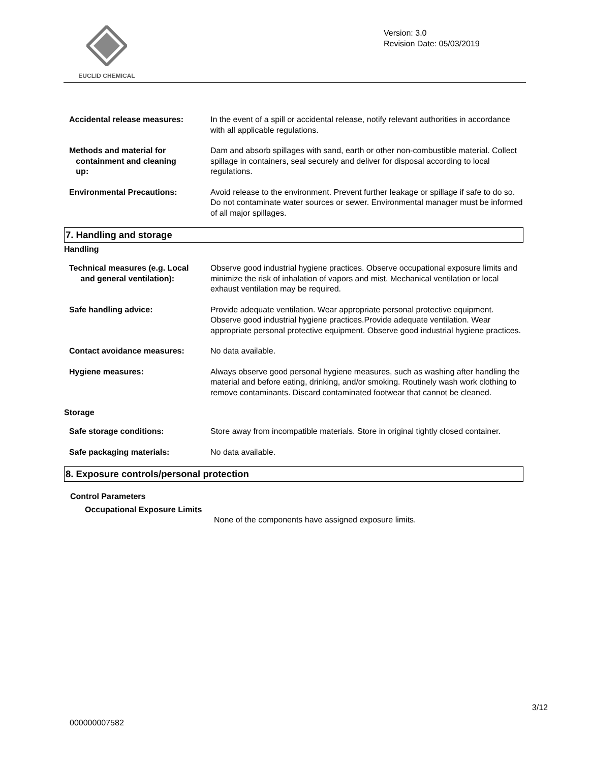EUCLID CHEMICAL
Version: 3.0
Revision Date: 05/03/2019
Accidental release measures: In the event of a spill or accidental release, notify relevant authorities in accordance with all applicable regulations.
Methods and material for
containment and cleaning
up:
Dam and absorb spillages with sand, earth or other non-combustible material. Collect spillage in containers, seal securely and deliver for disposal according to local regulations.
Environmental Precautions: Avoid release to the environment. Prevent further leakage or spillage if safe to do so. Do not contaminate water sources or sewer. Environmental manager must be informed of all major spillages.
7. Handling and storage
Handling
Technical measures (e.g. Local
and general ventilation):
Observe good industrial hygiene practices. Observe occupational exposure limits and minimize the risk of inhalation of vapors and mist. Mechanical ventilation or local exhaust ventilation may be required.
Safe handling advice: Provide adequate ventilation. Wear appropriate personal protective equipment. Observe good industrial hygiene practices.Provide adequate ventilation. Wear appropriate personal protective equipment. Observe good industrial hygiene practices.
Contact avoidance measures: No data available.
Hygiene measures: Always observe good personal hygiene measures, such as washing after handling the material and before eating, drinking, and/or smoking. Routinely wash work clothing to remove contaminants. Discard contaminated footwear that cannot be cleaned.
Storage
Safe storage conditions: Store away from incompatible materials. Store in original tightly closed container.
Safe packaging materials: No data available.
8. Exposure controls/personal protection
Control Parameters
Occupational Exposure Limits
None of the components have assigned exposure limits.
3/12
000000007582